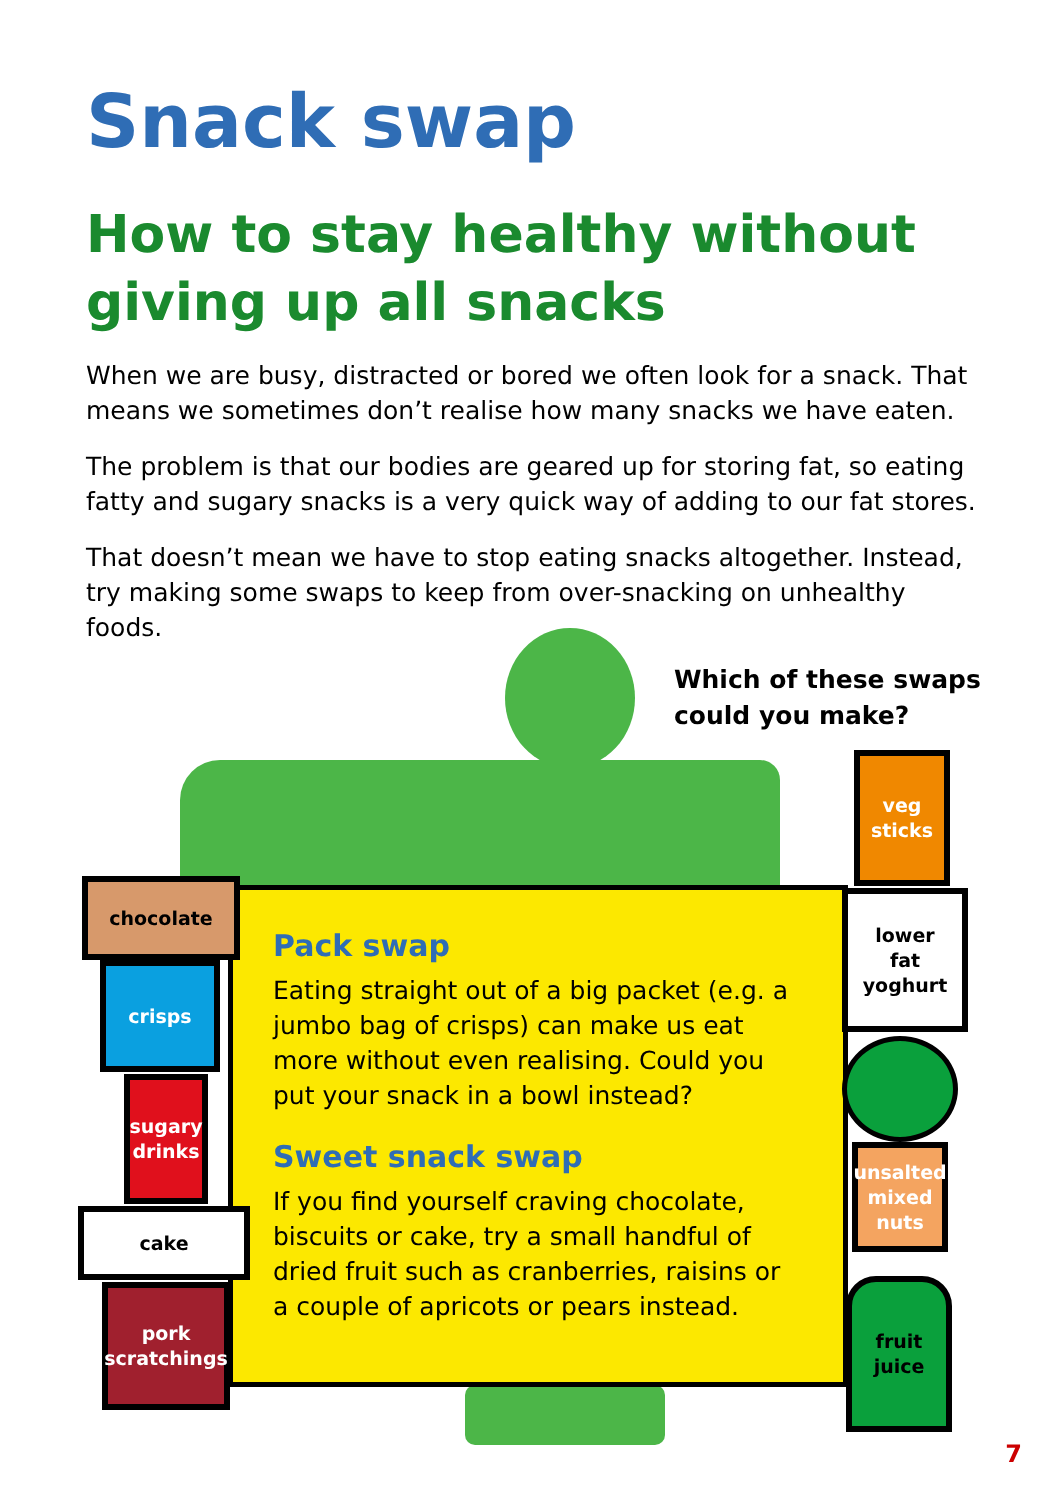Snack swap
How to stay healthy without
giving up all snacks
When we are busy, distracted or bored we often look for a snack. That means we sometimes don’t realise how many snacks we have eaten.
The problem is that our bodies are geared up for storing fat, so eating fatty and sugary snacks is a very quick way of adding to our fat stores.
That doesn’t mean we have to stop eating snacks altogether. Instead, try making some swaps to keep from over-snacking on unhealthy foods.
Which of these swaps
could you make?
Pack swap
Eating straight out of a big packet (e.g. a jumbo bag of crisps) can make us eat more without even realising. Could you put your snack in a bowl instead?
Sweet snack swap
If you find yourself craving chocolate, biscuits or cake, try a small handful of dried fruit such as cranberries, raisins or a couple of apricots or pears instead.
chocolate
crisps
sugary
drinks
cake
pork
scratchings
veg
sticks
lower
fat
yoghurt
unsalted
mixed
nuts
fruit
juice
7